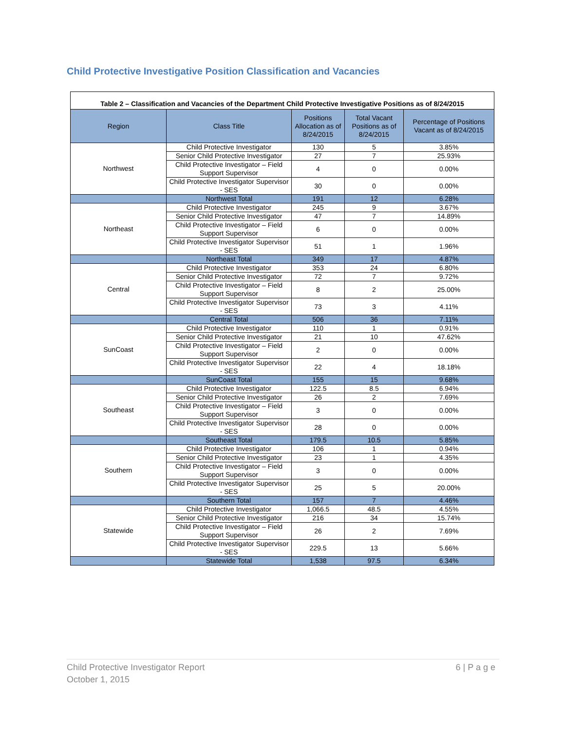Child Protective Investigative Position Classification and Vacancies
| Table 2 – Classification and Vacancies of the Department Child Protective Investigative Positions as of 8/24/2015 | | | | |
| Region | Class Title | Positions Allocation as of 8/24/2015 | Total Vacant Positions as of 8/24/2015 | Percentage of Positions Vacant as of 8/24/2015 |
| Northwest | Child Protective Investigator | 130 | 5 | 3.85% |
| | Senior Child Protective Investigator | 27 | 7 | 25.93% |
| | Child Protective Investigator – Field Support Supervisor | 4 | 0 | 0.00% |
| | Child Protective Investigator Supervisor - SES | 30 | 0 | 0.00% |
| | Northwest Total | 191 | 12 | 6.28% |
| Northeast | Child Protective Investigator | 245 | 9 | 3.67% |
| | Senior Child Protective Investigator | 47 | 7 | 14.89% |
| | Child Protective Investigator – Field Support Supervisor | 6 | 0 | 0.00% |
| | Child Protective Investigator Supervisor - SES | 51 | 1 | 1.96% |
| | Northeast Total | 349 | 17 | 4.87% |
| Central | Child Protective Investigator | 353 | 24 | 6.80% |
| | Senior Child Protective Investigator | 72 | 7 | 9.72% |
| | Child Protective Investigator – Field Support Supervisor | 8 | 2 | 25.00% |
| | Child Protective Investigator Supervisor - SES | 73 | 3 | 4.11% |
| | Central Total | 506 | 36 | 7.11% |
| SunCoast | Child Protective Investigator | 110 | 1 | 0.91% |
| | Senior Child Protective Investigator | 21 | 10 | 47.62% |
| | Child Protective Investigator – Field Support Supervisor | 2 | 0 | 0.00% |
| | Child Protective Investigator Supervisor - SES | 22 | 4 | 18.18% |
| | SunCoast Total | 155 | 15 | 9.68% |
| Southeast | Child Protective Investigator | 122.5 | 8.5 | 6.94% |
| | Senior Child Protective Investigator | 26 | 2 | 7.69% |
| | Child Protective Investigator – Field Support Supervisor | 3 | 0 | 0.00% |
| | Child Protective Investigator Supervisor - SES | 28 | 0 | 0.00% |
| | Southeast Total | 179.5 | 10.5 | 5.85% |
| Southern | Child Protective Investigator | 106 | 1 | 0.94% |
| | Senior Child Protective Investigator | 23 | 1 | 4.35% |
| | Child Protective Investigator – Field Support Supervisor | 3 | 0 | 0.00% |
| | Child Protective Investigator Supervisor - SES | 25 | 5 | 20.00% |
| | Southern Total | 157 | 7 | 4.46% |
| Statewide | Child Protective Investigator | 1,066.5 | 48.5 | 4.55% |
| | Senior Child Protective Investigator | 216 | 34 | 15.74% |
| | Child Protective Investigator – Field Support Supervisor | 26 | 2 | 7.69% |
| | Child Protective Investigator Supervisor - SES | 229.5 | 13 | 5.66% |
| | Statewide Total | 1,538 | 97.5 | 6.34% |
Child Protective Investigator Report
October 1, 2015
6 | P a g e